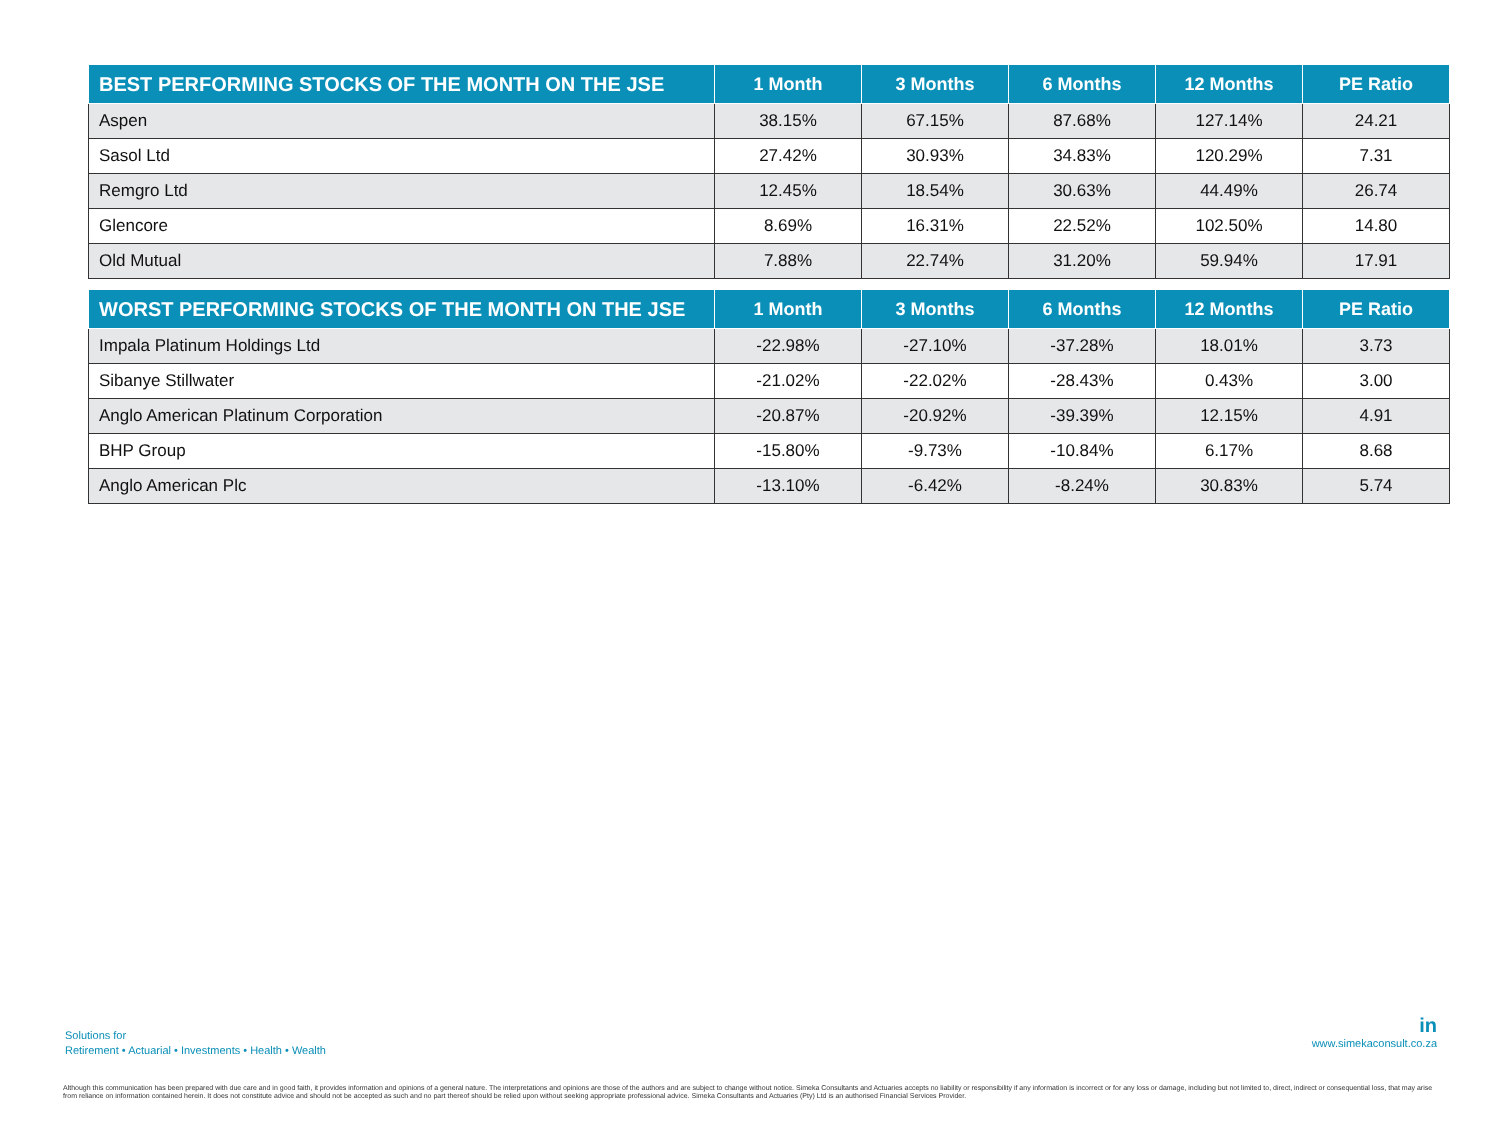| BEST PERFORMING STOCKS OF THE MONTH ON THE JSE | 1 Month | 3 Months | 6 Months | 12 Months | PE Ratio |
| --- | --- | --- | --- | --- | --- |
| Aspen | 38.15% | 67.15% | 87.68% | 127.14% | 24.21 |
| Sasol Ltd | 27.42% | 30.93% | 34.83% | 120.29% | 7.31 |
| Remgro Ltd | 12.45% | 18.54% | 30.63% | 44.49% | 26.74 |
| Glencore | 8.69% | 16.31% | 22.52% | 102.50% | 14.80 |
| Old Mutual | 7.88% | 22.74% | 31.20% | 59.94% | 17.91 |
| WORST PERFORMING STOCKS OF THE MONTH ON THE JSE | 1 Month | 3 Months | 6 Months | 12 Months | PE Ratio |
| --- | --- | --- | --- | --- | --- |
| Impala Platinum Holdings Ltd | -22.98% | -27.10% | -37.28% | 18.01% | 3.73 |
| Sibanye Stillwater | -21.02% | -22.02% | -28.43% | 0.43% | 3.00 |
| Anglo American Platinum Corporation | -20.87% | -20.92% | -39.39% | 12.15% | 4.91 |
| BHP Group | -15.80% | -9.73% | -10.84% | 6.17% | 8.68 |
| Anglo American Plc | -13.10% | -6.42% | -8.24% | 30.83% | 5.74 |
Solutions for
Retirement • Actuarial • Investments • Health • Wealth
in
www.simekaconsult.co.za
Although this communication has been prepared with due care and in good faith, it provides information and opinions of a general nature. The interpretations and opinions are those of the authors and are subject to change without notice. Simeka Consultants and Actuaries accepts no liability or responsibility if any information is incorrect or for any loss or damage, including but not limited to, direct, indirect or consequential loss, that may arise from reliance on information contained herein. It does not constitute advice and should not be accepted as such and no part thereof should be relied upon without seeking appropriate professional advice. Simeka Consultants and Actuaries (Pty) Ltd is an authorised Financial Services Provider.